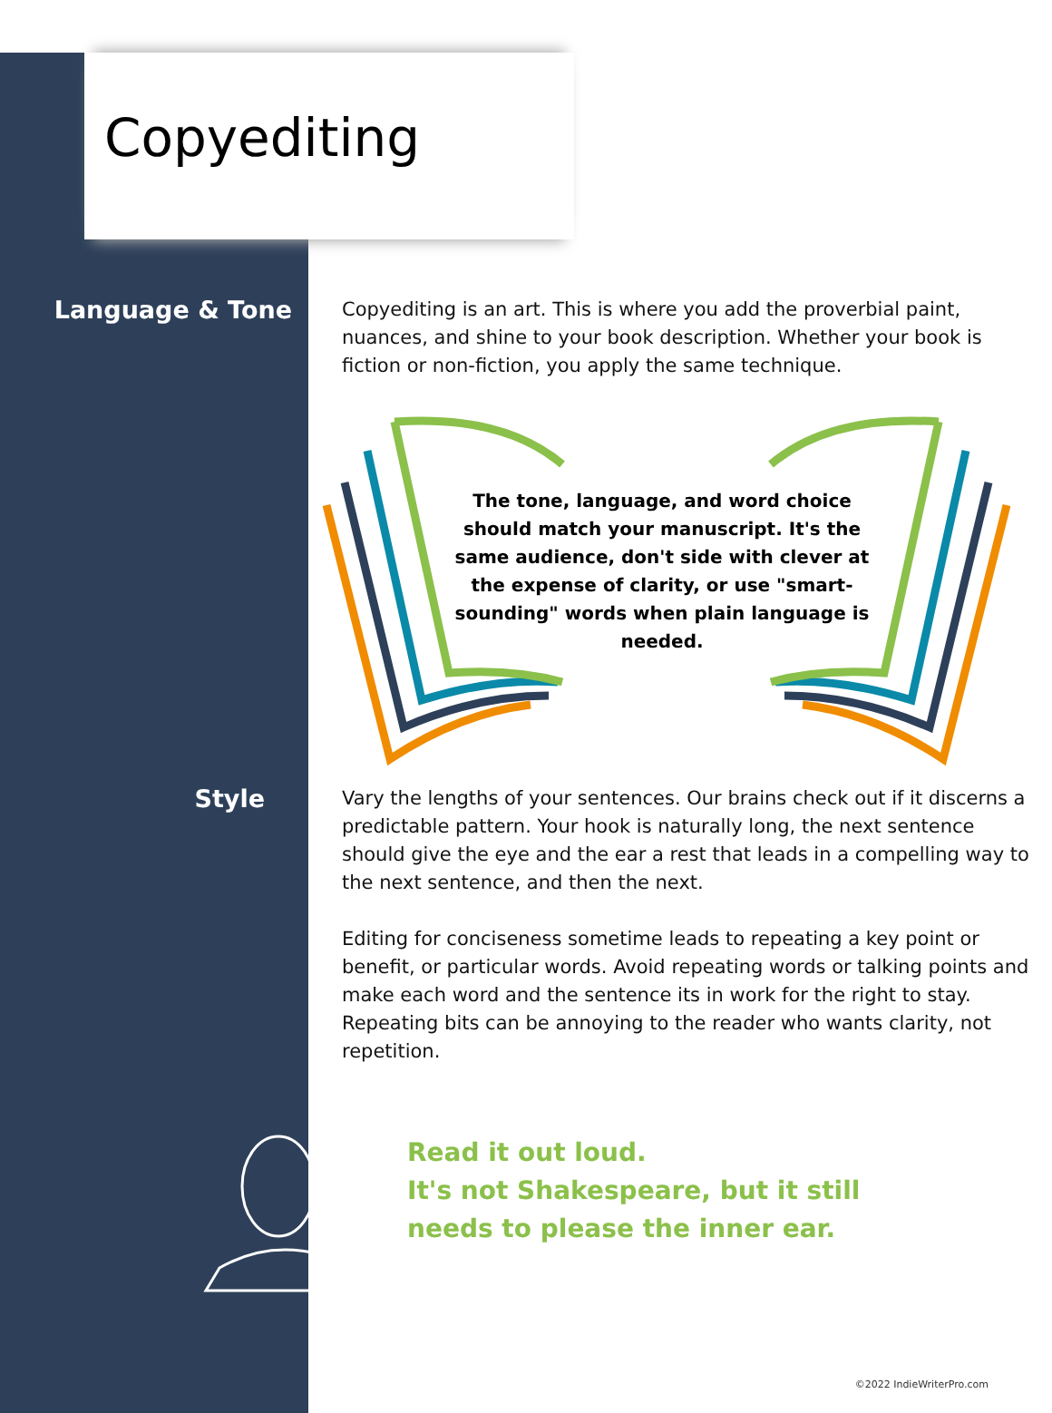Copyediting
Language & Tone
Copyediting is an art. This is where you add the proverbial paint, nuances, and shine to your book description. Whether your book is fiction or non-fiction, you apply the same technique.
The tone, language, and word choice should match your manuscript. It's the same audience, don't side with clever at the expense of clarity, or use "smart-sounding" words when plain language is needed.
Style
Vary the lengths of your sentences. Our brains check out if it discerns a predictable pattern. Your hook is naturally long, the next sentence should give the eye and the ear a rest that leads in a compelling way to the next sentence, and then the next.
Editing for conciseness sometime leads to repeating a key point or benefit, or particular words. Avoid repeating words or talking points and make each word and the sentence its in work for the right to stay. Repeating bits can be annoying to the reader who wants clarity, not repetition.
Read it out loud.
It's not Shakespeare, but it still
needs to please the inner ear.
©2022 IndieWriterPro.com